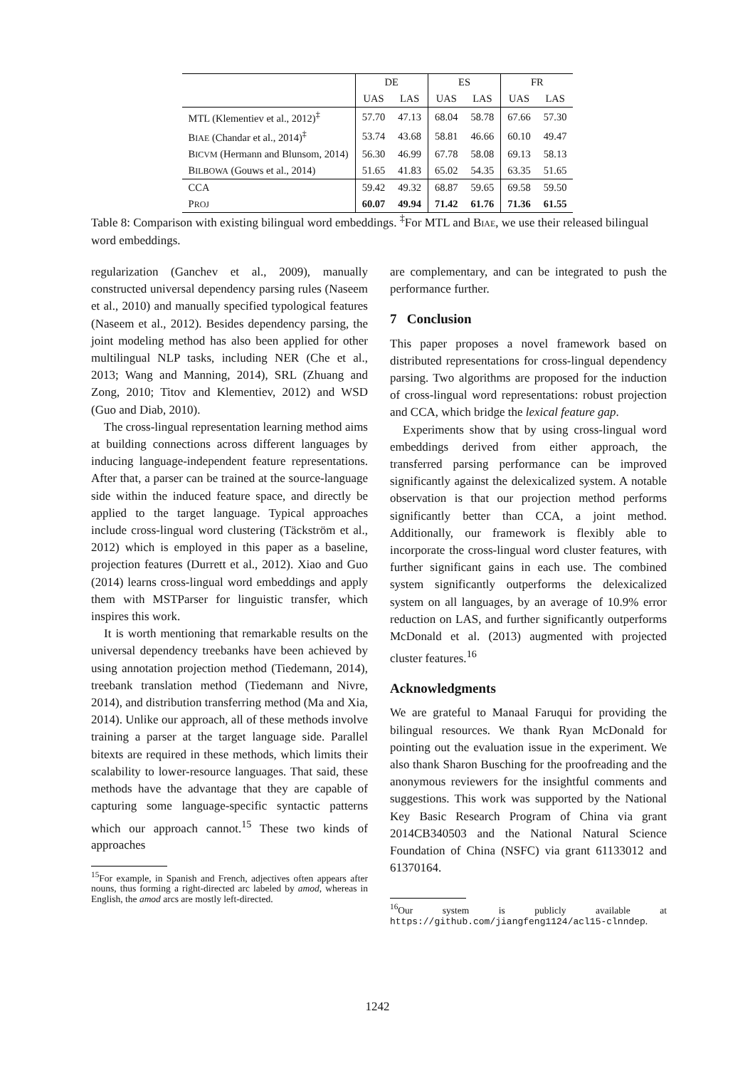| | DE | | ES | | FR | |
| --- | --- | --- | --- | --- | --- | --- |
| | UAS | LAS | UAS | LAS | UAS | LAS |
| MTL (Klementiev et al., 2012)<sup>‡</sup> | 57.70 | 47.13 | 68.04 | 58.78 | 67.66 | 57.30 |
| B IAE (Chandar et al., 2014)<sup>‡</sup> | 53.74 | 43.68 | 58.81 | 46.66 | 60.10 | 49.47 |
| B ICVM (Hermann and Blunsom, 2014) | 56.30 | 46.99 | 67.78 | 58.08 | 69.13 | 58.13 |
| B ILBOWA (Gouws et al., 2014) | 51.65 | 41.83 | 65.02 | 54.35 | 63.35 | 51.65 |
| CCA | 59.42 | 49.32 | 68.87 | 59.65 | 69.58 | 59.50 |
| P ROJ | 60.07 | 49.94 | 71.42 | 61.76 | 71.36 | 61.55 |
Table 8: Comparison with existing bilingual word embeddings. <sup>‡</sup>For MTL and BIAE, we use their released bilingual word embeddings.
regularization (Ganchev et al., 2009), manually constructed universal dependency parsing rules (Naseem et al., 2010) and manually specified typological features (Naseem et al., 2012). Besides dependency parsing, the joint modeling method has also been applied for other multilingual NLP tasks, including NER (Che et al., 2013; Wang and Manning, 2014), SRL (Zhuang and Zong, 2010; Titov and Klementiev, 2012) and WSD (Guo and Diab, 2010).
The cross-lingual representation learning method aims at building connections across different languages by inducing language-independent feature representations. After that, a parser can be trained at the source-language side within the induced feature space, and directly be applied to the target language. Typical approaches include cross-lingual word clustering (Täckström et al., 2012) which is employed in this paper as a baseline, projection features (Durrett et al., 2012). Xiao and Guo (2014) learns cross-lingual word embeddings and apply them with MSTParser for linguistic transfer, which inspires this work.
It is worth mentioning that remarkable results on the universal dependency treebanks have been achieved by using annotation projection method (Tiedemann, 2014), treebank translation method (Tiedemann and Nivre, 2014), and distribution transferring method (Ma and Xia, 2014). Unlike our approach, all of these methods involve training a parser at the target language side. Parallel bitexts are required in these methods, which limits their scalability to lower-resource languages. That said, these methods have the advantage that they are capable of capturing some language-specific syntactic patterns which our approach cannot.<sup>15</sup> These two kinds of approaches
<sup>15</sup> For example, in Spanish and French, adjectives often appears after nouns, thus forming a right-directed arc labeled by amod, whereas in English, the amod arcs are mostly left-directed.
are complementary, and can be integrated to push the performance further.
7 Conclusion
This paper proposes a novel framework based on distributed representations for cross-lingual dependency parsing. Two algorithms are proposed for the induction of cross-lingual word representations: robust projection and CCA, which bridge the lexical feature gap.
Experiments show that by using cross-lingual word embeddings derived from either approach, the transferred parsing performance can be improved significantly against the delexicalized system. A notable observation is that our projection method performs significantly better than CCA, a joint method. Additionally, our framework is flexibly able to incorporate the cross-lingual word cluster features, with further significant gains in each use. The combined system significantly outperforms the delexicalized system on all languages, by an average of 10.9% error reduction on LAS, and further significantly outperforms McDonald et al. (2013) augmented with projected cluster features.<sup>16</sup>
Acknowledgments
We are grateful to Manaal Faruqui for providing the bilingual resources. We thank Ryan McDonald for pointing out the evaluation issue in the experiment. We also thank Sharon Busching for the proofreading and the anonymous reviewers for the insightful comments and suggestions. This work was supported by the National Key Basic Research Program of China via grant 2014CB340503 and the National Natural Science Foundation of China (NSFC) via grant 61133012 and 61370164.
<sup>16</sup> Our system is publicly available at https://github.com/jiangfeng1124/acl15-clnndep.
1242